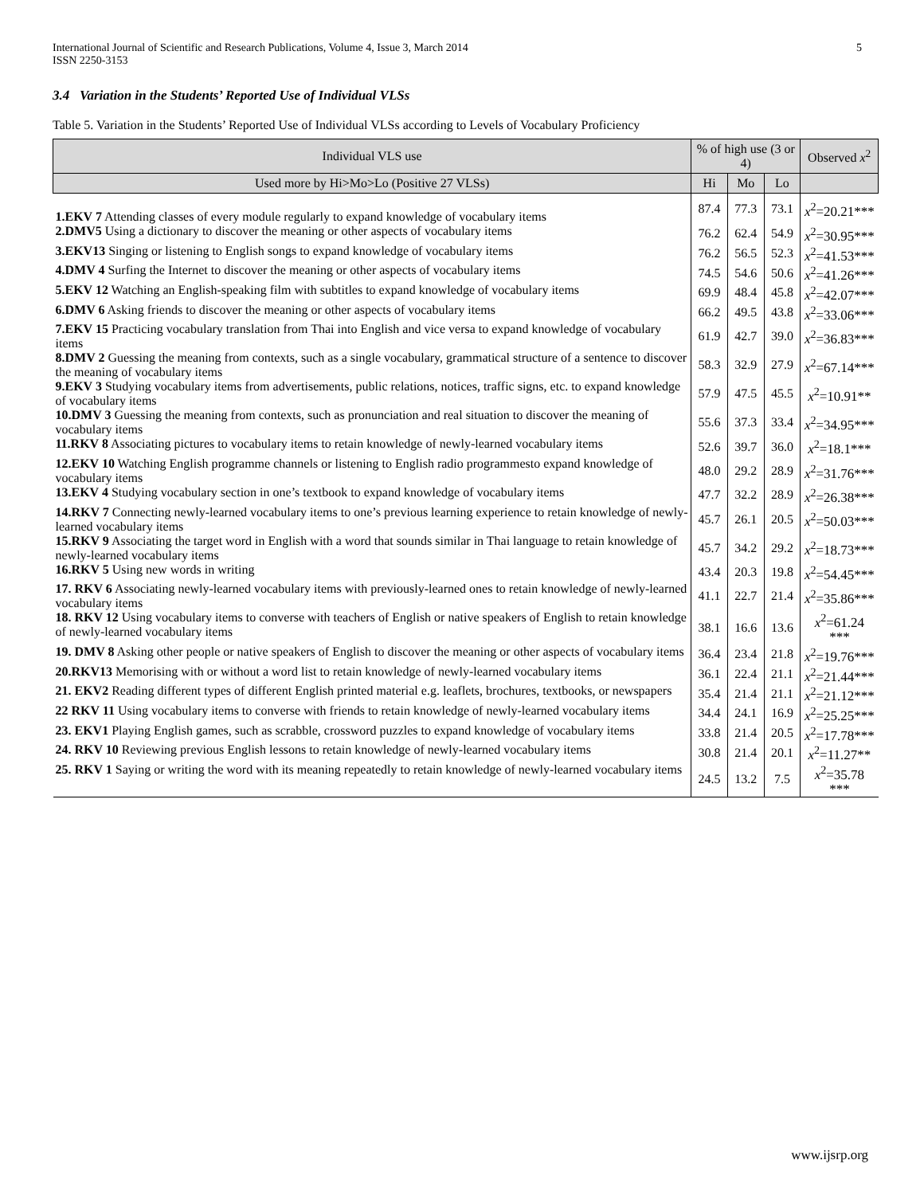International Journal of Scientific and Research Publications, Volume 4, Issue 3, March 2014
ISSN 2250-3153
5
3.4 Variation in the Students’ Reported Use of Individual VLSs
Table 5. Variation in the Students’ Reported Use of Individual VLSs according to Levels of Vocabulary Proficiency
| Individual VLS use | % of high use (3 or 4) | | | Observed x<sup>2</sup> |
| --- | --- | --- | --- | --- |
| Used more by Hi>Mo>Lo (Positive 27 VLSs) | Hi | Mo | Lo | |
| 1.EKV 7 Attending classes of every module regularly to expand knowledge of vocabulary items | 87.4 | 77.3 | 73.1 | x<sup>2</sup>=20.21*** |
| 2.DMV5 Using a dictionary to discover the meaning or other aspects of vocabulary items | 76.2 | 62.4 | 54.9 | x<sup>2</sup>=30.95*** |
| 3.EKV13 Singing or listening to English songs to expand knowledge of vocabulary items | 76.2 | 56.5 | 52.3 | x<sup>2</sup>=41.53*** |
| 4.DMV 4 Surfing the Internet to discover the meaning or other aspects of vocabulary items | 74.5 | 54.6 | 50.6 | x<sup>2</sup>=41.26*** |
| 5.EKV 12 Watching an English-speaking film with subtitles to expand knowledge of vocabulary items | 69.9 | 48.4 | 45.8 | x<sup>2</sup>=42.07*** |
| 6.DMV 6 Asking friends to discover the meaning or other aspects of vocabulary items | 66.2 | 49.5 | 43.8 | x<sup>2</sup>=33.06*** |
| 7.EKV 15 Practicing vocabulary translation from Thai into English and vice versa to expand knowledge of vocabulary items | 61.9 | 42.7 | 39.0 | x<sup>2</sup>=36.83*** |
| 8.DMV 2 Guessing the meaning from contexts, such as a single vocabulary, grammatical structure of a sentence to discover the meaning of vocabulary items | 58.3 | 32.9 | 27.9 | x<sup>2</sup>=67.14*** |
| 9.EKV 3 Studying vocabulary items from advertisements, public relations, notices, traffic signs, etc. to expand knowledge of vocabulary items | 57.9 | 47.5 | 45.5 | x<sup>2</sup>=10.91** |
| 10.DMV 3 Guessing the meaning from contexts, such as pronunciation and real situation to discover the meaning of vocabulary items | 55.6 | 37.3 | 33.4 | x<sup>2</sup>=34.95*** |
| 11.RKV 8 Associating pictures to vocabulary items to retain knowledge of newly-learned vocabulary items | 52.6 | 39.7 | 36.0 | x<sup>2</sup>=18.1*** |
| 12.EKV 10 Watching English programme channels or listening to English radio programmesto expand knowledge of vocabulary items | 48.0 | 29.2 | 28.9 | x<sup>2</sup>=31.76*** |
| 13.EKV 4 Studying vocabulary section in one’s textbook to expand knowledge of vocabulary items | 47.7 | 32.2 | 28.9 | x<sup>2</sup>=26.38*** |
| 14.RKV 7 Connecting newly-learned vocabulary items to one’s previous learning experience to retain knowledge of newly-learned vocabulary items | 45.7 | 26.1 | 20.5 | x<sup>2</sup>=50.03*** |
| 15.RKV 9 Associating the target word in English with a word that sounds similar in Thai language to retain knowledge of newly-learned vocabulary items | 45.7 | 34.2 | 29.2 | x<sup>2</sup>=18.73*** |
| 16.RKV 5 Using new words in writing | 43.4 | 20.3 | 19.8 | x<sup>2</sup>=54.45*** |
| 17. RKV 6 Associating newly-learned vocabulary items with previously-learned ones to retain knowledge of newly-learned vocabulary items | 41.1 | 22.7 | 21.4 | x<sup>2</sup>=35.86*** |
| 18. RKV 12 Using vocabulary items to converse with teachers of English or native speakers of English to retain knowledge of newly-learned vocabulary items | 38.1 | 16.6 | 13.6 | x<sup>2</sup>=61.24 *** |
| 19. DMV 8 Asking other people or native speakers of English to discover the meaning or other aspects of vocabulary items | 36.4 | 23.4 | 21.8 | x<sup>2</sup>=19.76*** |
| 20.RKV13 Memorising with or without a word list to retain knowledge of newly-learned vocabulary items | 36.1 | 22.4 | 21.1 | x<sup>2</sup>=21.44*** |
| 21. EKV2 Reading different types of different English printed material e.g. leaflets, brochures, textbooks, or newspapers | 35.4 | 21.4 | 21.1 | x<sup>2</sup>=21.12*** |
| 22 RKV 11 Using vocabulary items to converse with friends to retain knowledge of newly-learned vocabulary items | 34.4 | 24.1 | 16.9 | x<sup>2</sup>=25.25*** |
| 23. EKV1 Playing English games, such as scrabble, crossword puzzles to expand knowledge of vocabulary items | 33.8 | 21.4 | 20.5 | x<sup>2</sup>=17.78*** |
| 24. RKV 10 Reviewing previous English lessons to retain knowledge of newly-learned vocabulary items | 30.8 | 21.4 | 20.1 | x<sup>2</sup>=11.27** |
| 25. RKV 1 Saying or writing the word with its meaning repeatedly to retain knowledge of newly-learned vocabulary items | 24.5 | 13.2 | 7.5 | x<sup>2</sup>=35.78 *** |
www.ijsrp.org